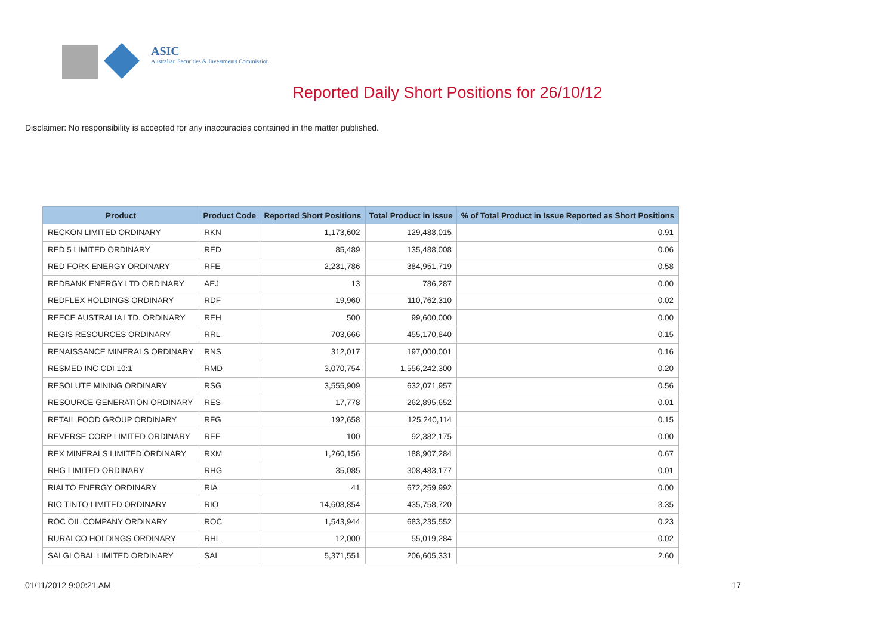ASIC
Australian Securities & Investments Commission
Reported Daily Short Positions for 26/10/12
Disclaimer: No responsibility is accepted for any inaccuracies contained in the matter published.
| Product | Product Code | Reported Short Positions | Total Product in Issue | % of Total Product in Issue Reported as Short Positions |
| --- | --- | --- | --- | --- |
| RECKON LIMITED ORDINARY | RKN | 1,173,602 | 129,488,015 | 0.91 |
| RED 5 LIMITED ORDINARY | RED | 85,489 | 135,488,008 | 0.06 |
| RED FORK ENERGY ORDINARY | RFE | 2,231,786 | 384,951,719 | 0.58 |
| REDBANK ENERGY LTD ORDINARY | AEJ | 13 | 786,287 | 0.00 |
| REDFLEX HOLDINGS ORDINARY | RDF | 19,960 | 110,762,310 | 0.02 |
| REECE AUSTRALIA LTD. ORDINARY | REH | 500 | 99,600,000 | 0.00 |
| REGIS RESOURCES ORDINARY | RRL | 703,666 | 455,170,840 | 0.15 |
| RENAISSANCE MINERALS ORDINARY | RNS | 312,017 | 197,000,001 | 0.16 |
| RESMED INC CDI 10:1 | RMD | 3,070,754 | 1,556,242,300 | 0.20 |
| RESOLUTE MINING ORDINARY | RSG | 3,555,909 | 632,071,957 | 0.56 |
| RESOURCE GENERATION ORDINARY | RES | 17,778 | 262,895,652 | 0.01 |
| RETAIL FOOD GROUP ORDINARY | RFG | 192,658 | 125,240,114 | 0.15 |
| REVERSE CORP LIMITED ORDINARY | REF | 100 | 92,382,175 | 0.00 |
| REX MINERALS LIMITED ORDINARY | RXM | 1,260,156 | 188,907,284 | 0.67 |
| RHG LIMITED ORDINARY | RHG | 35,085 | 308,483,177 | 0.01 |
| RIALTO ENERGY ORDINARY | RIA | 41 | 672,259,992 | 0.00 |
| RIO TINTO LIMITED ORDINARY | RIO | 14,608,854 | 435,758,720 | 3.35 |
| ROC OIL COMPANY ORDINARY | ROC | 1,543,944 | 683,235,552 | 0.23 |
| RURALCO HOLDINGS ORDINARY | RHL | 12,000 | 55,019,284 | 0.02 |
| SAI GLOBAL LIMITED ORDINARY | SAI | 5,371,551 | 206,605,331 | 2.60 |
01/11/2012 9:00:21 AM 17